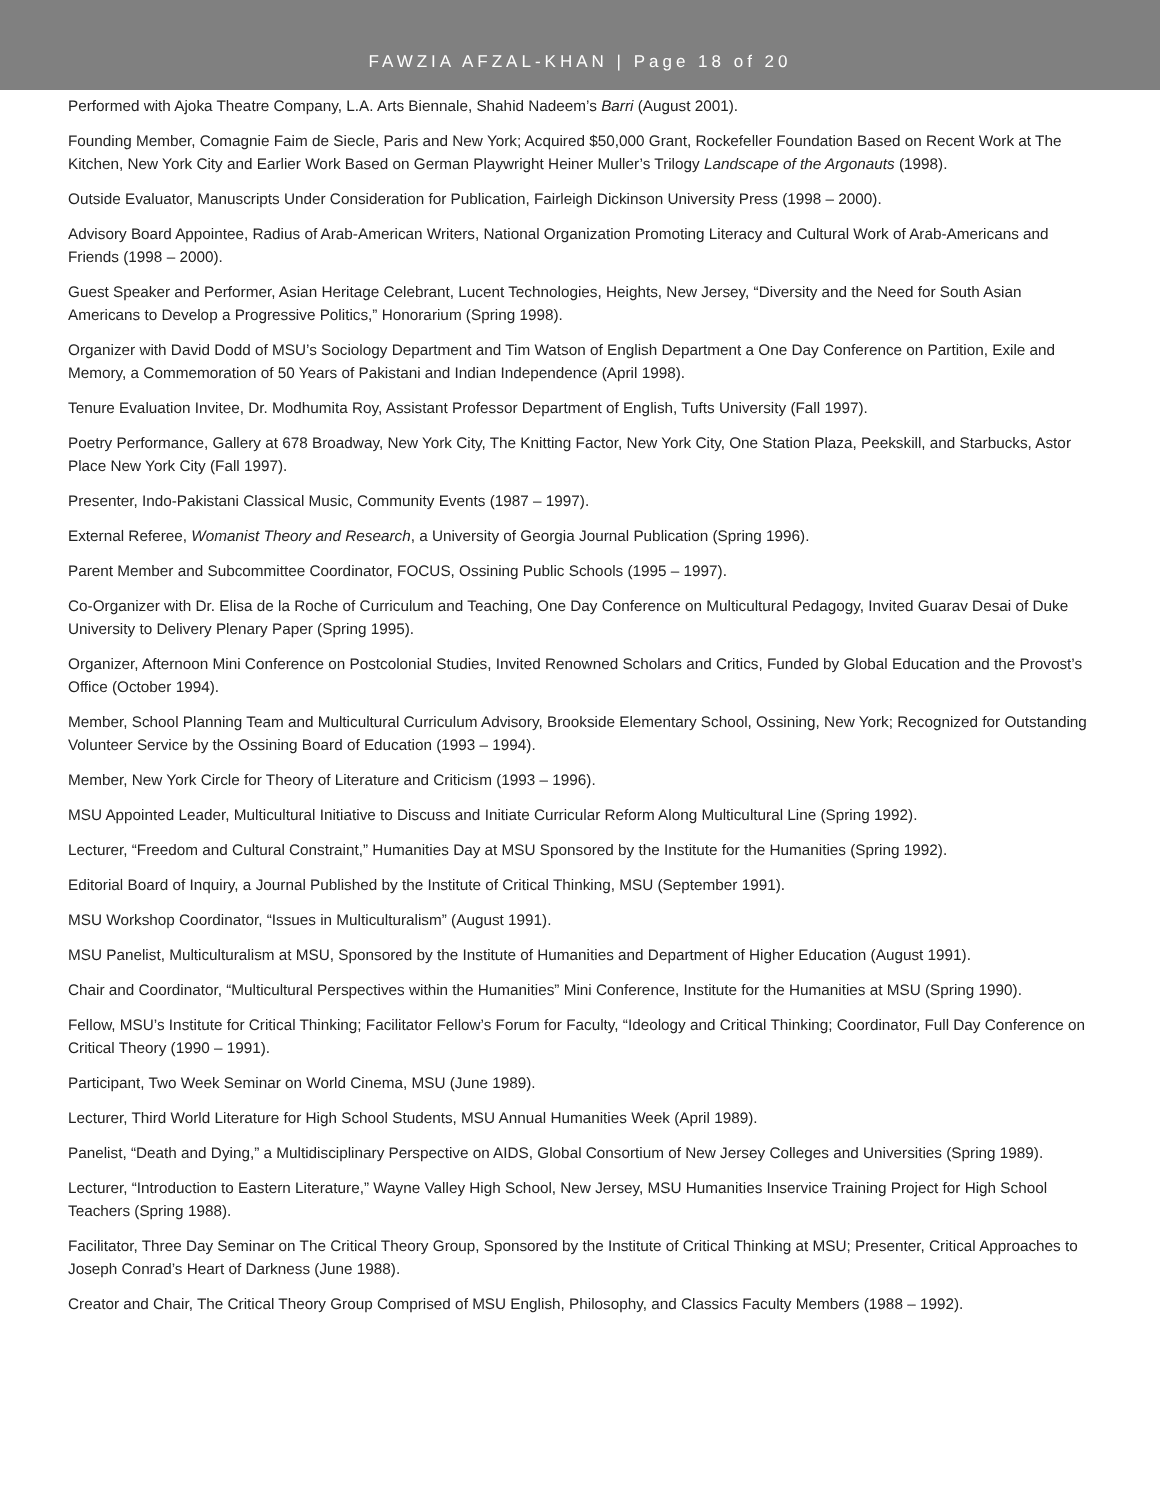FAWZIA AFZAL-KHAN | Page 18 of 20
Performed with Ajoka Theatre Company, L.A. Arts Biennale, Shahid Nadeem’s Barri (August 2001).
Founding Member, Comagnie Faim de Siecle, Paris and New York; Acquired $50,000 Grant, Rockefeller Foundation Based on Recent Work at The Kitchen, New York City and Earlier Work Based on German Playwright Heiner Muller’s Trilogy Landscape of the Argonauts (1998).
Outside Evaluator, Manuscripts Under Consideration for Publication, Fairleigh Dickinson University Press (1998 – 2000).
Advisory Board Appointee, Radius of Arab-American Writers, National Organization Promoting Literacy and Cultural Work of Arab-Americans and Friends (1998 – 2000).
Guest Speaker and Performer, Asian Heritage Celebrant, Lucent Technologies, Heights, New Jersey, “Diversity and the Need for South Asian Americans to Develop a Progressive Politics,” Honorarium (Spring 1998).
Organizer with David Dodd of MSU’s Sociology Department and Tim Watson of English Department a One Day Conference on Partition, Exile and Memory, a Commemoration of 50 Years of Pakistani and Indian Independence (April 1998).
Tenure Evaluation Invitee, Dr. Modhumita Roy, Assistant Professor Department of English, Tufts University (Fall 1997).
Poetry Performance, Gallery at 678 Broadway, New York City, The Knitting Factor, New York City, One Station Plaza, Peekskill, and Starbucks, Astor Place New York City (Fall 1997).
Presenter, Indo-Pakistani Classical Music, Community Events (1987 – 1997).
External Referee, Womanist Theory and Research, a University of Georgia Journal Publication (Spring 1996).
Parent Member and Subcommittee Coordinator, FOCUS, Ossining Public Schools (1995 – 1997).
Co-Organizer with Dr. Elisa de la Roche of Curriculum and Teaching, One Day Conference on Multicultural Pedagogy, Invited Guarav Desai of Duke University to Delivery Plenary Paper (Spring 1995).
Organizer, Afternoon Mini Conference on Postcolonial Studies, Invited Renowned Scholars and Critics, Funded by Global Education and the Provost’s Office (October 1994).
Member, School Planning Team and Multicultural Curriculum Advisory, Brookside Elementary School, Ossining, New York; Recognized for Outstanding Volunteer Service by the Ossining Board of Education (1993 – 1994).
Member, New York Circle for Theory of Literature and Criticism (1993 – 1996).
MSU Appointed Leader, Multicultural Initiative to Discuss and Initiate Curricular Reform Along Multicultural Line (Spring 1992).
Lecturer, “Freedom and Cultural Constraint,” Humanities Day at MSU Sponsored by the Institute for the Humanities (Spring 1992).
Editorial Board of Inquiry, a Journal Published by the Institute of Critical Thinking, MSU (September 1991).
MSU Workshop Coordinator, “Issues in Multiculturalism” (August 1991).
MSU Panelist, Multiculturalism at MSU, Sponsored by the Institute of Humanities and Department of Higher Education (August 1991).
Chair and Coordinator, “Multicultural Perspectives within the Humanities” Mini Conference, Institute for the Humanities at MSU (Spring 1990).
Fellow, MSU’s Institute for Critical Thinking; Facilitator Fellow’s Forum for Faculty, “Ideology and Critical Thinking; Coordinator, Full Day Conference on Critical Theory (1990 – 1991).
Participant, Two Week Seminar on World Cinema, MSU (June 1989).
Lecturer, Third World Literature for High School Students, MSU Annual Humanities Week (April 1989).
Panelist, “Death and Dying,” a Multidisciplinary Perspective on AIDS, Global Consortium of New Jersey Colleges and Universities (Spring 1989).
Lecturer, “Introduction to Eastern Literature,” Wayne Valley High School, New Jersey, MSU Humanities Inservice Training Project for High School Teachers (Spring 1988).
Facilitator, Three Day Seminar on The Critical Theory Group, Sponsored by the Institute of Critical Thinking at MSU; Presenter, Critical Approaches to Joseph Conrad’s Heart of Darkness (June 1988).
Creator and Chair, The Critical Theory Group Comprised of MSU English, Philosophy, and Classics Faculty Members (1988 – 1992).